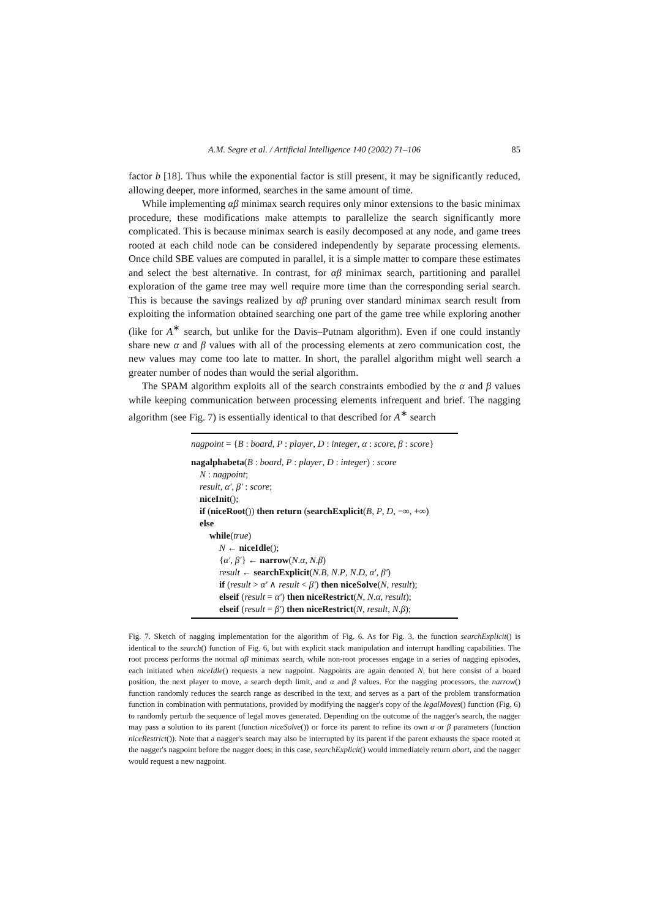A.M. Segre et al. / Artificial Intelligence 140 (2002) 71–106 85
factor b [18]. Thus while the exponential factor is still present, it may be significantly reduced, allowing deeper, more informed, searches in the same amount of time.
While implementing αβ minimax search requires only minor extensions to the basic minimax procedure, these modifications make attempts to parallelize the search significantly more complicated. This is because minimax search is easily decomposed at any node, and game trees rooted at each child node can be considered independently by separate processing elements. Once child SBE values are computed in parallel, it is a simple matter to compare these estimates and select the best alternative. In contrast, for αβ minimax search, partitioning and parallel exploration of the game tree may well require more time than the corresponding serial search. This is because the savings realized by αβ pruning over standard minimax search result from exploiting the information obtained searching one part of the game tree while exploring another (like for A<sup>∗</sup> search, but unlike for the Davis–Putnam algorithm). Even if one could instantly share new α and β values with all of the processing elements at zero communication cost, the new values may come too late to matter. In short, the parallel algorithm might well search a greater number of nodes than would the serial algorithm.
The SPAM algorithm exploits all of the search constraints embodied by the α and β values while keeping communication between processing elements infrequent and brief. The nagging algorithm (see Fig. 7) is essentially identical to that described for A<sup>∗</sup> search
nagpoint = {B : board, P : player, D : integer, α : score, β : score}
nagalphabeta(B : board, P : player, D : integer) : score
N : nagpoint;
result, α′, β′ : score;
niceInit();
if (niceRoot()) then return (searchExplicit(B, P, D, −∞, +∞)
else
while(true)
N ← niceIdle();
{α′, β′} ← narrow(N.α, N.β)
result ← searchExplicit(N.B, N.P, N.D, α′, β′)
if (result > α′ ∧ result < β′) then niceSolve(N, result);
elseif (result = α′) then niceRestrict(N, N.α, result);
elseif (result = β′) then niceRestrict(N, result, N.β);
Fig. 7. Sketch of nagging implementation for the algorithm of Fig. 6. As for Fig. 3, the function searchExplicit() is identical to the search() function of Fig. 6, but with explicit stack manipulation and interrupt handling capabilities. The root process performs the normal αβ minimax search, while non-root processes engage in a series of nagging episodes, each initiated when niceIdle() requests a new nagpoint. Nagpoints are again denoted N, but here consist of a board position, the next player to move, a search depth limit, and α and β values. For the nagging processors, the narrow() function randomly reduces the search range as described in the text, and serves as a part of the problem transformation function in combination with permutations, provided by modifying the nagger's copy of the legalMoves() function (Fig. 6) to randomly perturb the sequence of legal moves generated. Depending on the outcome of the nagger's search, the nagger may pass a solution to its parent (function niceSolve()) or force its parent to refine its own α or β parameters (function niceRestrict()). Note that a nagger's search may also be interrupted by its parent if the parent exhausts the space rooted at the nagger's nagpoint before the nagger does; in this case, searchExplicit() would immediately return abort, and the nagger would request a new nagpoint.